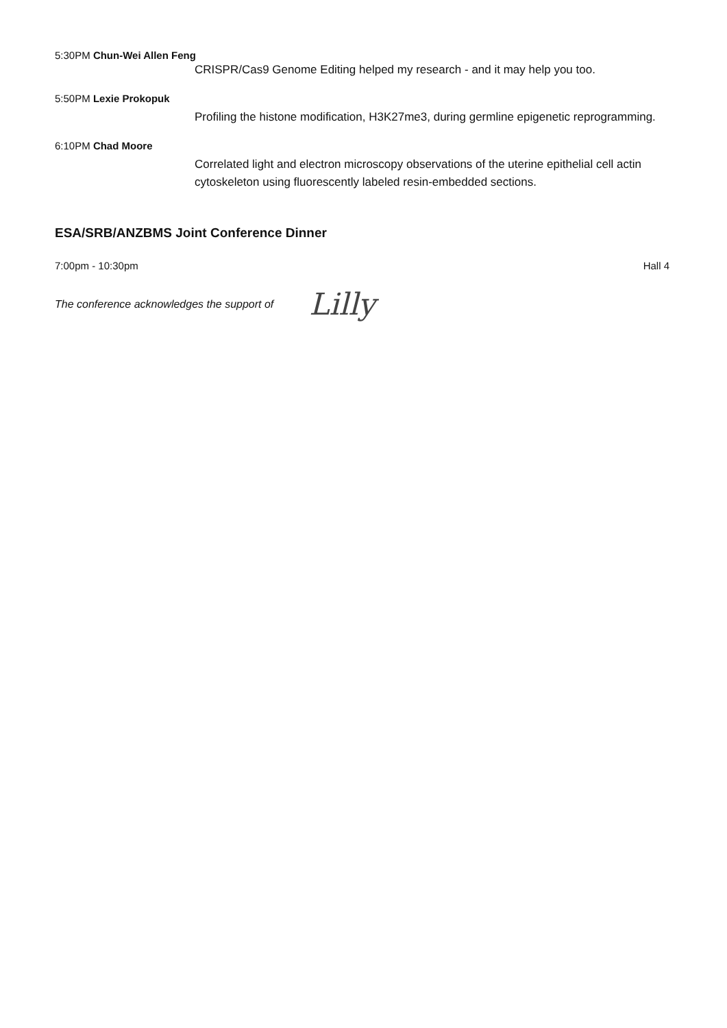5:30PM Chun-Wei Allen Feng
CRISPR/Cas9 Genome Editing helped my research - and it may help you too.
5:50PM Lexie Prokopuk
Profiling the histone modification, H3K27me3, during germline epigenetic reprogramming.
6:10PM Chad Moore
Correlated light and electron microscopy observations of the uterine epithelial cell actin cytoskeleton using fluorescently labeled resin-embedded sections.
ESA/SRB/ANZBMS Joint Conference Dinner
7:00pm - 10:30pm Hall 4
The conference acknowledges the support of Lilly